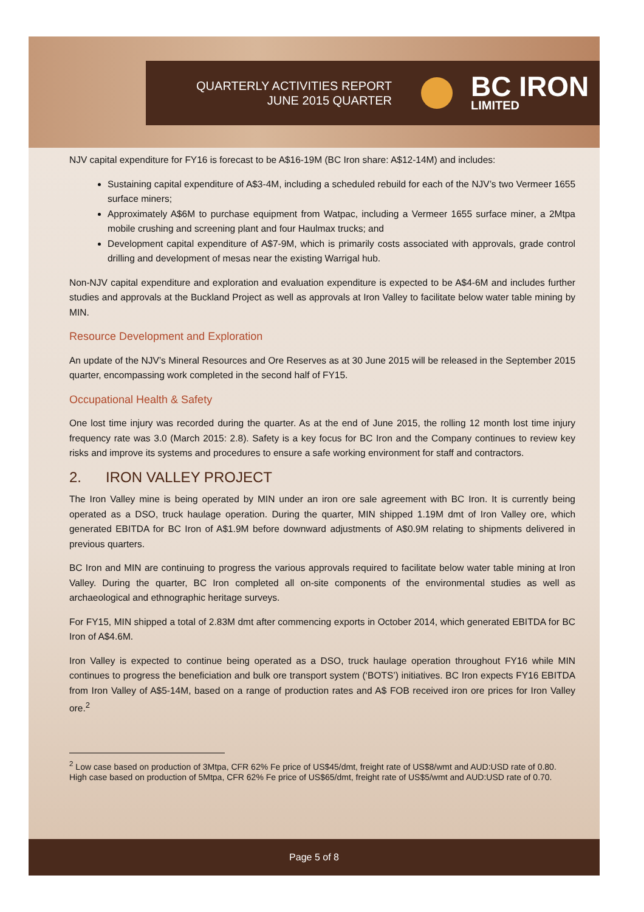QUARTERLY ACTIVITIES REPORT
JUNE 2015 QUARTER
BC IRON
LIMITED
NJV capital expenditure for FY16 is forecast to be A$16-19M (BC Iron share: A$12-14M) and includes:
Sustaining capital expenditure of A$3-4M, including a scheduled rebuild for each of the NJV’s two Vermeer 1655 surface miners;
Approximately A$6M to purchase equipment from Watpac, including a Vermeer 1655 surface miner, a 2Mtpa mobile crushing and screening plant and four Haulmax trucks; and
Development capital expenditure of A$7-9M, which is primarily costs associated with approvals, grade control drilling and development of mesas near the existing Warrigal hub.
Non-NJV capital expenditure and exploration and evaluation expenditure is expected to be A$4-6M and includes further studies and approvals at the Buckland Project as well as approvals at Iron Valley to facilitate below water table mining by MIN.
Resource Development and Exploration
An update of the NJV’s Mineral Resources and Ore Reserves as at 30 June 2015 will be released in the September 2015 quarter, encompassing work completed in the second half of FY15.
Occupational Health & Safety
One lost time injury was recorded during the quarter. As at the end of June 2015, the rolling 12 month lost time injury frequency rate was 3.0 (March 2015: 2.8). Safety is a key focus for BC Iron and the Company continues to review key risks and improve its systems and procedures to ensure a safe working environment for staff and contractors.
2. IRON VALLEY PROJECT
The Iron Valley mine is being operated by MIN under an iron ore sale agreement with BC Iron. It is currently being operated as a DSO, truck haulage operation. During the quarter, MIN shipped 1.19M dmt of Iron Valley ore, which generated EBITDA for BC Iron of A$1.9M before downward adjustments of A$0.9M relating to shipments delivered in previous quarters.
BC Iron and MIN are continuing to progress the various approvals required to facilitate below water table mining at Iron Valley. During the quarter, BC Iron completed all on-site components of the environmental studies as well as archaeological and ethnographic heritage surveys.
For FY15, MIN shipped a total of 2.83M dmt after commencing exports in October 2014, which generated EBITDA for BC Iron of A$4.6M.
Iron Valley is expected to continue being operated as a DSO, truck haulage operation throughout FY16 while MIN continues to progress the beneficiation and bulk ore transport system (‘BOTS’) initiatives. BC Iron expects FY16 EBITDA from Iron Valley of A$5-14M, based on a range of production rates and A$ FOB received iron ore prices for Iron Valley ore.<sup>2</sup>
<sup>2</sup> Low case based on production of 3Mtpa, CFR 62% Fe price of US$45/dmt, freight rate of US$8/wmt and AUD:USD rate of 0.80. High case based on production of 5Mtpa, CFR 62% Fe price of US$65/dmt, freight rate of US$5/wmt and AUD:USD rate of 0.70.
Page 5 of 8